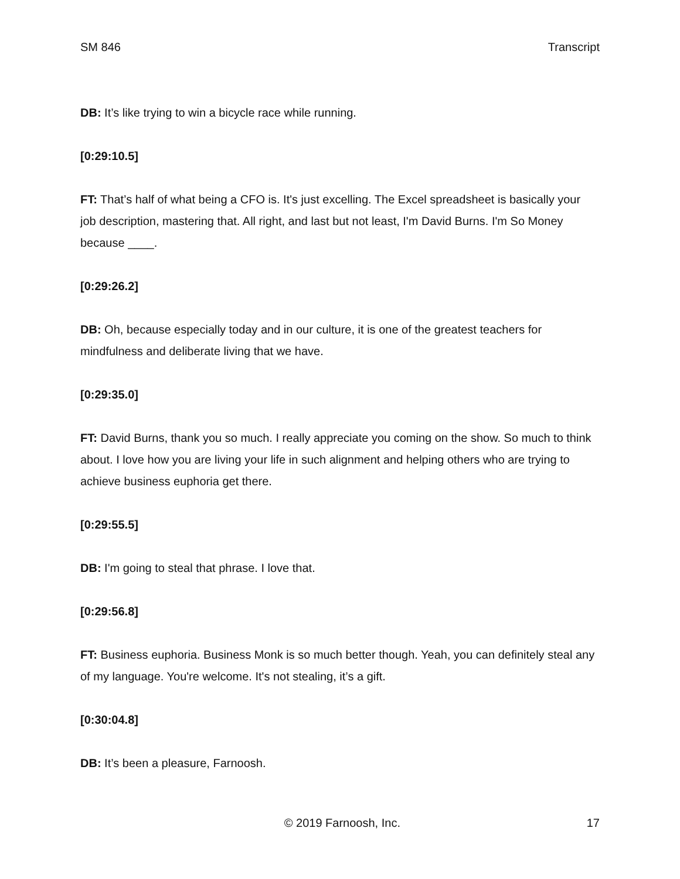SM 846 Transcript
DB: It’s like trying to win a bicycle race while running.
[0:29:10.5]
FT: That’s half of what being a CFO is. It's just excelling. The Excel spreadsheet is basically your job description, mastering that. All right, and last but not least, I'm David Burns. I'm So Money because ____.
[0:29:26.2]
DB: Oh, because especially today and in our culture, it is one of the greatest teachers for mindfulness and deliberate living that we have.
[0:29:35.0]
FT: David Burns, thank you so much. I really appreciate you coming on the show. So much to think about. I love how you are living your life in such alignment and helping others who are trying to achieve business euphoria get there.
[0:29:55.5]
DB: I'm going to steal that phrase. I love that.
[0:29:56.8]
FT: Business euphoria. Business Monk is so much better though. Yeah, you can definitely steal any of my language. You're welcome. It's not stealing, it’s a gift.
[0:30:04.8]
DB: It’s been a pleasure, Farnoosh.
© 2019 Farnoosh, Inc. 17